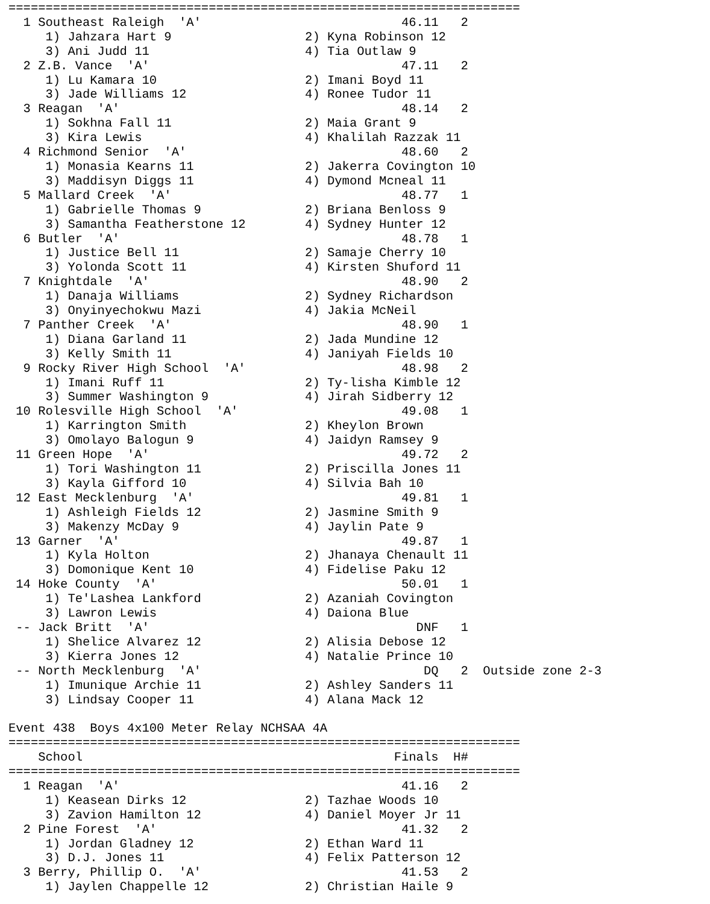=====================================================================
  1 Southeast Raleigh  'A'                           46.11   2
     1) Jahzara Hart 9                  2) Kyna Robinson 12
     3) Ani Judd 11                     4) Tia Outlaw 9
  2 Z.B. Vance  'A'                                  47.11   2
     1) Lu Kamara 10                    2) Imani Boyd 11
     3) Jade Williams 12                4) Ronee Tudor 11
  3 Reagan  'A'                                      48.14   2
     1) Sokhna Fall 11                  2) Maia Grant 9
     3) Kira Lewis                      4) Khalilah Razzak 11
  4 Richmond Senior  'A'                             48.60   2
     1) Monasia Kearns 11               2) Jakerra Covington 10
     3) Maddisyn Diggs 11               4) Dymond Mcneal 11
  5 Mallard Creek  'A'                               48.77   1
     1) Gabrielle Thomas 9              2) Briana Benloss 9
     3) Samantha Featherstone 12        4) Sydney Hunter 12
  6 Butler  'A'                                      48.78   1
     1) Justice Bell 11                 2) Samaje Cherry 10
     3) Yolonda Scott 11                4) Kirsten Shuford 11
  7 Knightdale  'A'                                  48.90   2
     1) Danaja Williams                 2) Sydney Richardson
     3) Onyinyechokwu Mazi              4) Jakia McNeil
  7 Panther Creek  'A'                               48.90   1
     1) Diana Garland 11                2) Jada Mundine 12
     3) Kelly Smith 11                  4) Janiyah Fields 10
  9 Rocky River High School  'A'                     48.98   2
     1) Imani Ruff 11                   2) Ty-lisha Kimble 12
     3) Summer Washington 9             4) Jirah Sidberry 12
 10 Rolesville High School  'A'                      49.08   1
     1) Karrington Smith                2) Kheylon Brown
     3) Omolayo Balogun 9               4) Jaidyn Ramsey 9
 11 Green Hope  'A'                                  49.72   2
     1) Tori Washington 11              2) Priscilla Jones 11
     3) Kayla Gifford 10                4) Silvia Bah 10
 12 East Mecklenburg  'A'                            49.81   1
     1) Ashleigh Fields 12              2) Jasmine Smith 9
     3) Makenzy McDay 9                 4) Jaylin Pate 9
 13 Garner  'A'                                      49.87   1
     1) Kyla Holton                     2) Jhanaya Chenault 11
     3) Domonique Kent 10               4) Fidelise Paku 12
 14 Hoke County  'A'                                 50.01   1
     1) Te'Lashea Lankford              2) Azaniah Covington
     3) Lawron Lewis                    4) Daiona Blue
 -- Jack Britt  'A'                                    DNF   1
     1) Shelice Alvarez 12              2) Alisia Debose 12
     3) Kierra Jones 12                 4) Natalie Prince 10
 -- North Mecklenburg  'A'                              DQ   2  Outside zone 2-3
     1) Imunique Archie 11              2) Ashley Sanders 11
     3) Lindsay Cooper 11               4) Alana Mack 12

Event 438  Boys 4x100 Meter Relay NCHSAA 4A
=====================================================================
    School                                          Finals  H#
=====================================================================
  1 Reagan  'A'                                      41.16   2
     1) Keasean Dirks 12                2) Tazhae Woods 10
     3) Zavion Hamilton 12              4) Daniel Moyer Jr 11
  2 Pine Forest  'A'                                 41.32   2
     1) Jordan Gladney 12               2) Ethan Ward 11
     3) D.J. Jones 11                   4) Felix Patterson 12
  3 Berry, Phillip O.  'A'                           41.53   2
     1) Jaylen Chappelle 12             2) Christian Haile 9